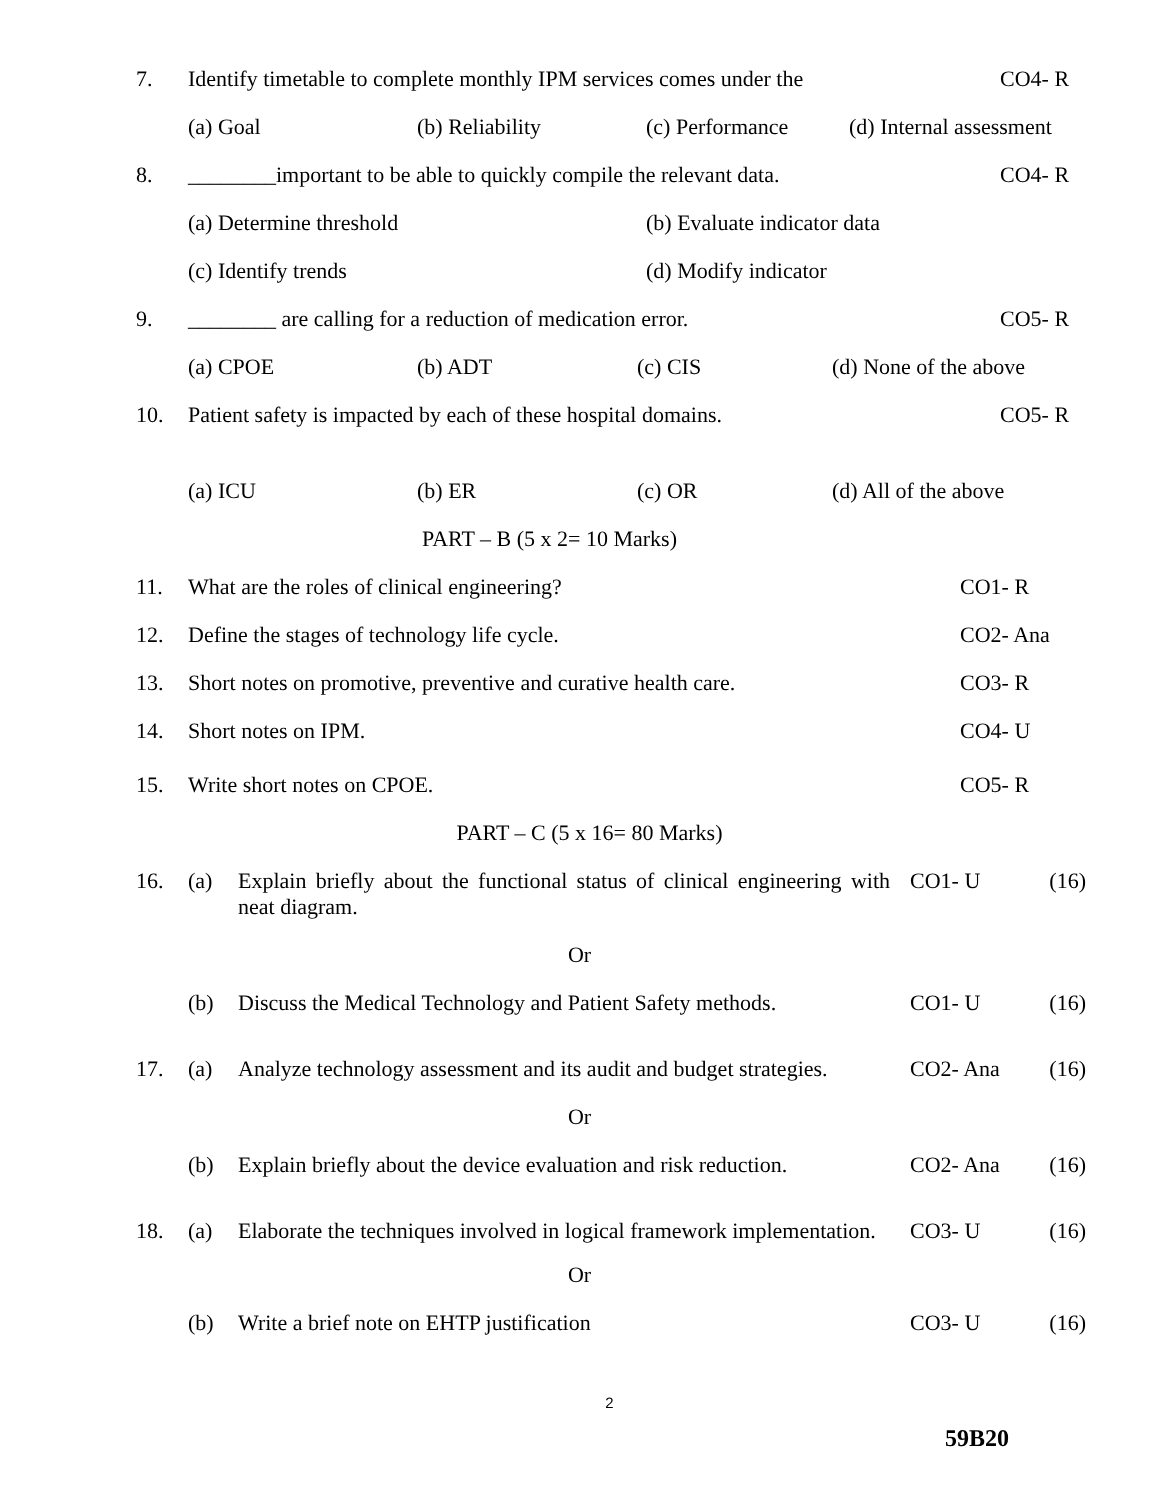7. Identify timetable to complete monthly IPM services comes under the CO4- R
(a) Goal (b) Reliability (c) Performance (d) Internal assessment
8. ________important to be able to quickly compile the relevant data. CO4- R
(a) Determine threshold (b) Evaluate indicator data
(c) Identify trends (d) Modify indicator
9. ________ are calling for a reduction of medication error. CO5- R
(a) CPOE (b) ADT (c) CIS (d) None of the above
10. Patient safety is impacted by each of these hospital domains. CO5- R
(a) ICU (b) ER (c) OR (d) All of the above
PART – B (5 x 2= 10 Marks)
11. What are the roles of clinical engineering? CO1- R
12. Define the stages of technology life cycle. CO2- Ana
13. Short notes on promotive, preventive and curative health care. CO3- R
14. Short notes on IPM. CO4- U
15. Write short notes on CPOE. CO5- R
PART – C (5 x 16= 80 Marks)
16. (a) Explain briefly about the functional status of clinical engineering with neat diagram. CO1- U (16)
Or
(b) Discuss the Medical Technology and Patient Safety methods. CO1- U (16)
17. (a) Analyze technology assessment and its audit and budget strategies. CO2- Ana (16)
Or
(b) Explain briefly about the device evaluation and risk reduction. CO2- Ana (16)
18. (a) Elaborate the techniques involved in logical framework implementation. CO3- U (16)
Or
(b) Write a brief note on EHTP justification CO3- U (16)
2
59B20